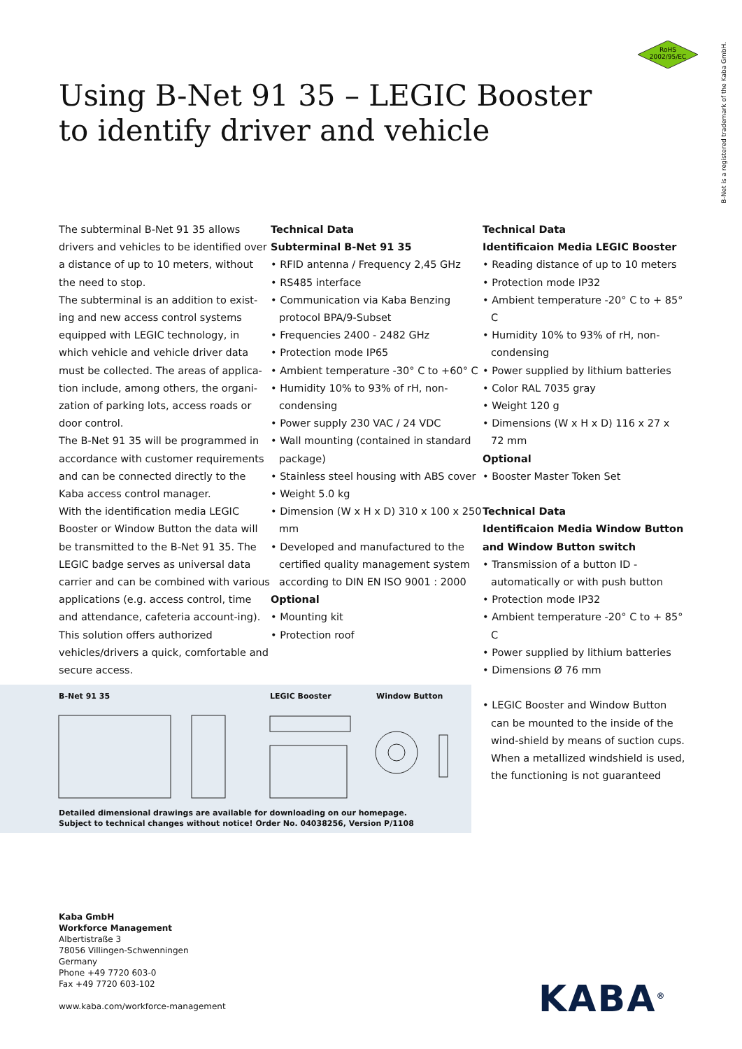RoHS
2002/95/EC
B-Net is a registered trademark of the Kaba GmbH.
Using B-Net 91 35 – LEGIC Booster
to identify driver and vehicle
The subterminal B-Net 91 35 allows drivers and vehicles to be identified over a distance of up to 10 meters, without the need to stop.
The subterminal is an addition to exist-ing and new access control systems equipped with LEGIC technology, in which vehicle and vehicle driver data must be collected. The areas of applica-tion include, among others, the organi-zation of parking lots, access roads or door control.
The B-Net 91 35 will be programmed in accordance with customer requirements and can be connected directly to the Kaba access control manager.
With the identification media LEGIC Booster or Window Button the data will be transmitted to the B-Net 91 35. The LEGIC badge serves as universal data carrier and can be combined with various applications (e.g. access control, time and attendance, cafeteria account-ing). This solution offers authorized vehicles/drivers a quick, comfortable and secure access.
Technical Data
Subterminal B-Net 91 35
• RFID antenna / Frequency 2,45 GHz
• RS485 interface
• Communication via Kaba Benzing protocol BPA/9-Subset
• Frequencies 2400 - 2482 GHz
• Protection mode IP65
• Ambient temperature -30° C to +60° C
• Humidity 10% to 93% of rH, non-condensing
• Power supply 230 VAC / 24 VDC
• Wall mounting (contained in standard package)
• Stainless steel housing with ABS cover
• Weight 5.0 kg
• Dimension (W x H x D) 310 x 100 x 250 mm
• Developed and manufactured to the certified quality management system according to DIN EN ISO 9001 : 2000
Optional
• Mounting kit
• Protection roof
Technical Data
Identificaion Media LEGIC Booster
• Reading distance of up to 10 meters
• Protection mode IP32
• Ambient temperature -20° C to + 85° C
• Humidity 10% to 93% of rH, non-condensing
• Power supplied by lithium batteries
• Color RAL 7035 gray
• Weight 120 g
• Dimensions (W x H x D) 116 x 27 x 72 mm
Optional
• Booster Master Token Set
Technical Data
Identificaion Media Window Button and Window Button switch
• Transmission of a button ID - automatically or with push button
• Protection mode IP32
• Ambient temperature -20° C to + 85° C
• Power supplied by lithium batteries
• Dimensions Ø 76 mm
• LEGIC Booster and Window Button can be mounted to the inside of the wind-shield by means of suction cups. When a metallized windshield is used, the functioning is not guaranteed
B-Net 91 35 LEGIC Booster Window Button
Detailed dimensional drawings are available for downloading on our homepage.
Subject to technical changes without notice! Order No. 04038256, Version P/1108
Kaba GmbH
Workforce Management
Albertistraße 3
78056 Villingen-Schwenningen
Germany
Phone +49 7720 603-0
Fax +49 7720 603-102
www.kaba.com/workforce-management
KABA<sup>®</sup>